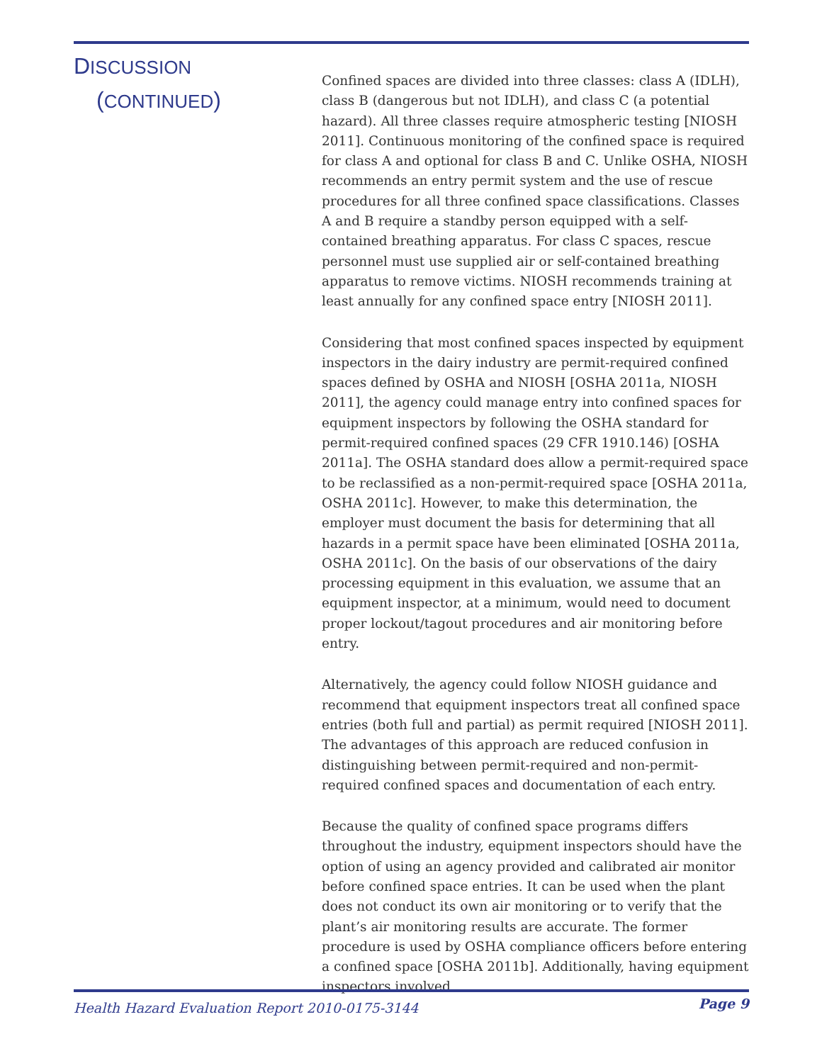DISCUSSION
(CONTINUED)
Confined spaces are divided into three classes: class A (IDLH), class B (dangerous but not IDLH), and class C (a potential hazard). All three classes require atmospheric testing [NIOSH 2011]. Continuous monitoring of the confined space is required for class A and optional for class B and C. Unlike OSHA, NIOSH recommends an entry permit system and the use of rescue procedures for all three confined space classifications. Classes A and B require a standby person equipped with a self-contained breathing apparatus. For class C spaces, rescue personnel must use supplied air or self-contained breathing apparatus to remove victims. NIOSH recommends training at least annually for any confined space entry [NIOSH 2011].
Considering that most confined spaces inspected by equipment inspectors in the dairy industry are permit-required confined spaces defined by OSHA and NIOSH [OSHA 2011a, NIOSH 2011], the agency could manage entry into confined spaces for equipment inspectors by following the OSHA standard for permit-required confined spaces (29 CFR 1910.146) [OSHA 2011a]. The OSHA standard does allow a permit-required space to be reclassified as a non-permit-required space [OSHA 2011a, OSHA 2011c]. However, to make this determination, the employer must document the basis for determining that all hazards in a permit space have been eliminated [OSHA 2011a, OSHA 2011c]. On the basis of our observations of the dairy processing equipment in this evaluation, we assume that an equipment inspector, at a minimum, would need to document proper lockout/tagout procedures and air monitoring before entry.
Alternatively, the agency could follow NIOSH guidance and recommend that equipment inspectors treat all confined space entries (both full and partial) as permit required [NIOSH 2011]. The advantages of this approach are reduced confusion in distinguishing between permit-required and non-permit-required confined spaces and documentation of each entry.
Because the quality of confined space programs differs throughout the industry, equipment inspectors should have the option of using an agency provided and calibrated air monitor before confined space entries. It can be used when the plant does not conduct its own air monitoring or to verify that the plant’s air monitoring results are accurate. The former procedure is used by OSHA compliance officers before entering a confined space [OSHA 2011b]. Additionally, having equipment inspectors involved
Health Hazard Evaluation Report 2010-0175-3144 Page 9